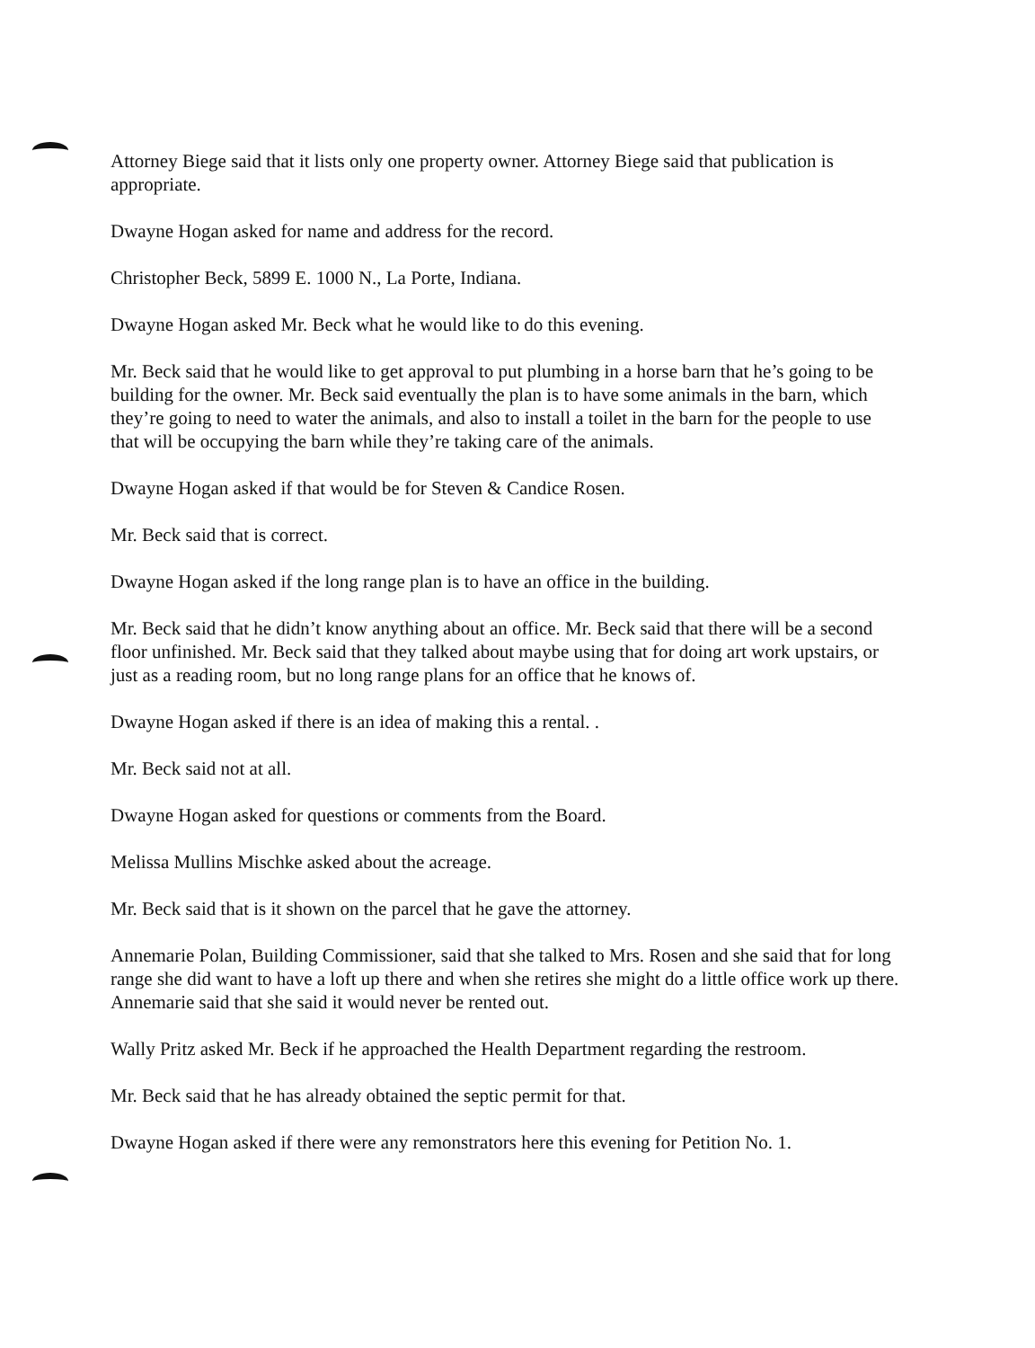Attorney Biege said that it lists only one property owner. Attorney Biege said that publication is appropriate.
Dwayne Hogan asked for name and address for the record.
Christopher Beck, 5899 E. 1000 N., La Porte, Indiana.
Dwayne Hogan asked Mr. Beck what he would like to do this evening.
Mr. Beck said that he would like to get approval to put plumbing in a horse barn that he’s going to be building for the owner. Mr. Beck said eventually the plan is to have some animals in the barn, which they’re going to need to water the animals, and also to install a toilet in the barn for the people to use that will be occupying the barn while they’re taking care of the animals.
Dwayne Hogan asked if that would be for Steven & Candice Rosen.
Mr. Beck said that is correct.
Dwayne Hogan asked if the long range plan is to have an office in the building.
Mr. Beck said that he didn’t know anything about an office. Mr. Beck said that there will be a second floor unfinished. Mr. Beck said that they talked about maybe using that for doing art work upstairs, or just as a reading room, but no long range plans for an office that he knows of.
Dwayne Hogan asked if there is an idea of making this a rental. .
Mr. Beck said not at all.
Dwayne Hogan asked for questions or comments from the Board.
Melissa Mullins Mischke asked about the acreage.
Mr. Beck said that is it shown on the parcel that he gave the attorney.
Annemarie Polan, Building Commissioner, said that she talked to Mrs. Rosen and she said that for long range she did want to have a loft up there and when she retires she might do a little office work up there. Annemarie said that she said it would never be rented out.
Wally Pritz asked Mr. Beck if he approached the Health Department regarding the restroom.
Mr. Beck said that he has already obtained the septic permit for that.
Dwayne Hogan asked if there were any remonstrators here this evening for Petition No. 1.